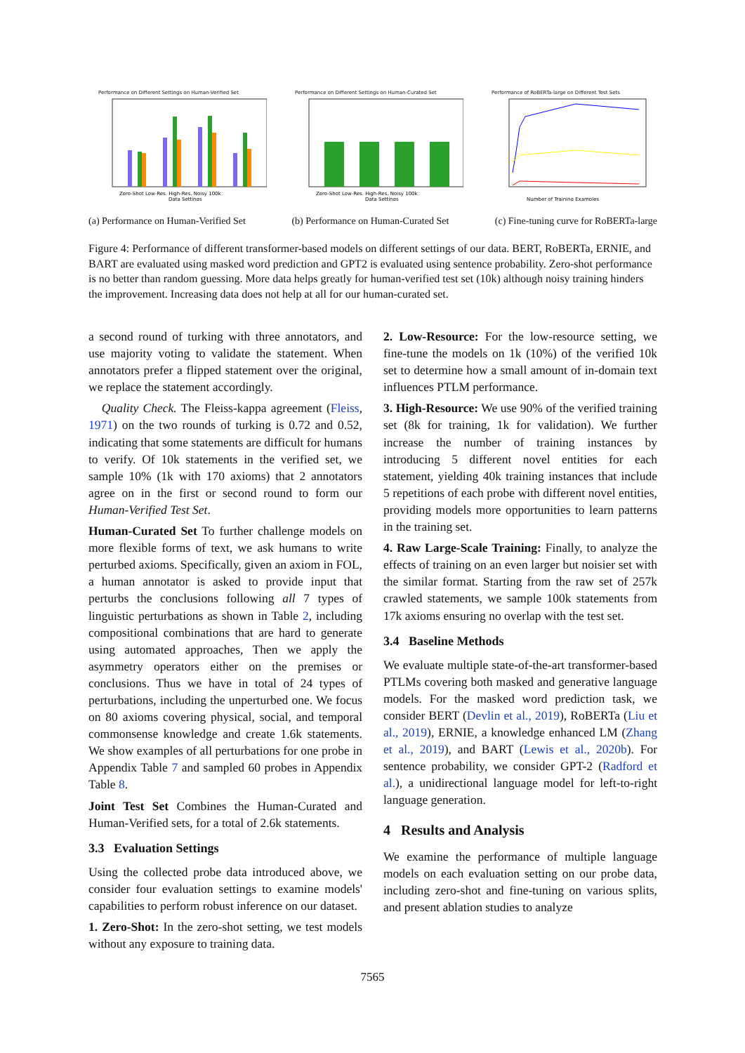Performance on Different Settings on Human-Verified Set
Zero-Shot Low-Res. High-Res. Noisy 100k
Data Settings
Performance on Different Settings on Human-Curated Set
Zero-Shot Low-Res. High-Res. Noisy 100k
Data Settings
Performance of RoBERTa-large on Different Test Sets
Number of Training Examples
(a) Performance on Human-Verified Set (b) Performance on Human-Curated Set (c) Fine-tuning curve for RoBERTa-large
Figure 4: Performance of different transformer-based models on different settings of our data. BERT, RoBERTa, ERNIE, and BART are evaluated using masked word prediction and GPT2 is evaluated using sentence probability. Zero-shot performance is no better than random guessing. More data helps greatly for human-verified test set (10k) although noisy training hinders the improvement. Increasing data does not help at all for our human-curated set.
a second round of turking with three annotators, and use majority voting to validate the statement. When annotators prefer a flipped statement over the original, we replace the statement accordingly.
Quality Check. The Fleiss-kappa agreement (Fleiss, 1971) on the two rounds of turking is 0.72 and 0.52, indicating that some statements are difficult for humans to verify. Of 10k statements in the verified set, we sample 10% (1k with 170 axioms) that 2 annotators agree on in the first or second round to form our Human-Verified Test Set.
Human-Curated Set To further challenge models on more flexible forms of text, we ask humans to write perturbed axioms. Specifically, given an axiom in FOL, a human annotator is asked to provide input that perturbs the conclusions following all 7 types of linguistic perturbations as shown in Table 2, including compositional combinations that are hard to generate using automated approaches, Then we apply the asymmetry operators either on the premises or conclusions. Thus we have in total of 24 types of perturbations, including the unperturbed one. We focus on 80 axioms covering physical, social, and temporal commonsense knowledge and create 1.6k statements. We show examples of all perturbations for one probe in Appendix Table 7 and sampled 60 probes in Appendix Table 8.
Joint Test Set Combines the Human-Curated and Human-Verified sets, for a total of 2.6k statements.
3.3 Evaluation Settings
Using the collected probe data introduced above, we consider four evaluation settings to examine models' capabilities to perform robust inference on our dataset.
1. Zero-Shot: In the zero-shot setting, we test models without any exposure to training data.
2. Low-Resource: For the low-resource setting, we fine-tune the models on 1k (10%) of the verified 10k set to determine how a small amount of in-domain text influences PTLM performance.
3. High-Resource: We use 90% of the verified training set (8k for training, 1k for validation). We further increase the number of training instances by introducing 5 different novel entities for each statement, yielding 40k training instances that include 5 repetitions of each probe with different novel entities, providing models more opportunities to learn patterns in the training set.
4. Raw Large-Scale Training: Finally, to analyze the effects of training on an even larger but noisier set with the similar format. Starting from the raw set of 257k crawled statements, we sample 100k statements from 17k axioms ensuring no overlap with the test set.
3.4 Baseline Methods
We evaluate multiple state-of-the-art transformer-based PTLMs covering both masked and generative language models. For the masked word prediction task, we consider BERT (Devlin et al., 2019), RoBERTa (Liu et al., 2019), ERNIE, a knowledge enhanced LM (Zhang et al., 2019), and BART (Lewis et al., 2020b). For sentence probability, we consider GPT-2 (Radford et al.), a unidirectional language model for left-to-right language generation.
4 Results and Analysis
We examine the performance of multiple language models on each evaluation setting on our probe data, including zero-shot and fine-tuning on various splits, and present ablation studies to analyze
7565